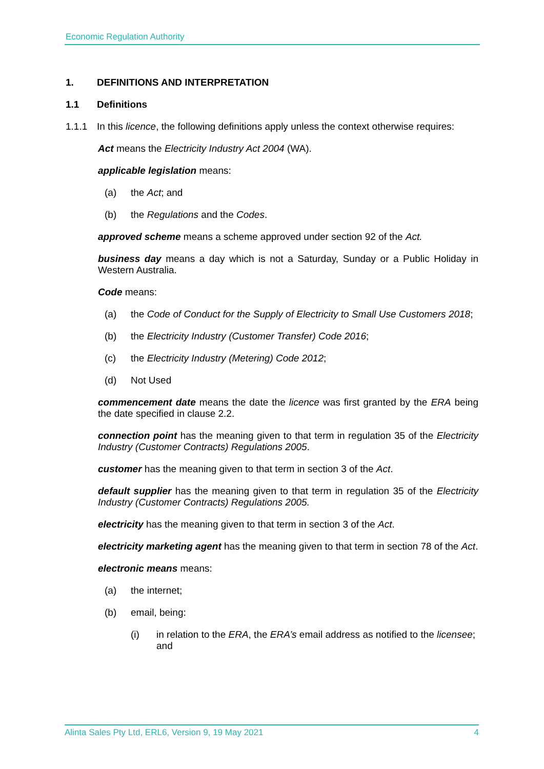Economic Regulation Authority
1. DEFINITIONS AND INTERPRETATION
1.1 Definitions
1.1.1 In this licence, the following definitions apply unless the context otherwise requires:
Act means the Electricity Industry Act 2004 (WA).
applicable legislation means:
(a) the Act; and
(b) the Regulations and the Codes.
approved scheme means a scheme approved under section 92 of the Act.
business day means a day which is not a Saturday, Sunday or a Public Holiday in Western Australia.
Code means:
(a) the Code of Conduct for the Supply of Electricity to Small Use Customers 2018;
(b) the Electricity Industry (Customer Transfer) Code 2016;
(c) the Electricity Industry (Metering) Code 2012;
(d) Not Used
commencement date means the date the licence was first granted by the ERA being the date specified in clause 2.2.
connection point has the meaning given to that term in regulation 35 of the Electricity Industry (Customer Contracts) Regulations 2005.
customer has the meaning given to that term in section 3 of the Act.
default supplier has the meaning given to that term in regulation 35 of the Electricity Industry (Customer Contracts) Regulations 2005.
electricity has the meaning given to that term in section 3 of the Act.
electricity marketing agent has the meaning given to that term in section 78 of the Act.
electronic means means:
(a) the internet;
(b) email, being:
(i) in relation to the ERA, the ERA’s email address as notified to the licensee; and
Alinta Sales Pty Ltd, ERL6, Version 9, 19 May 2021 4